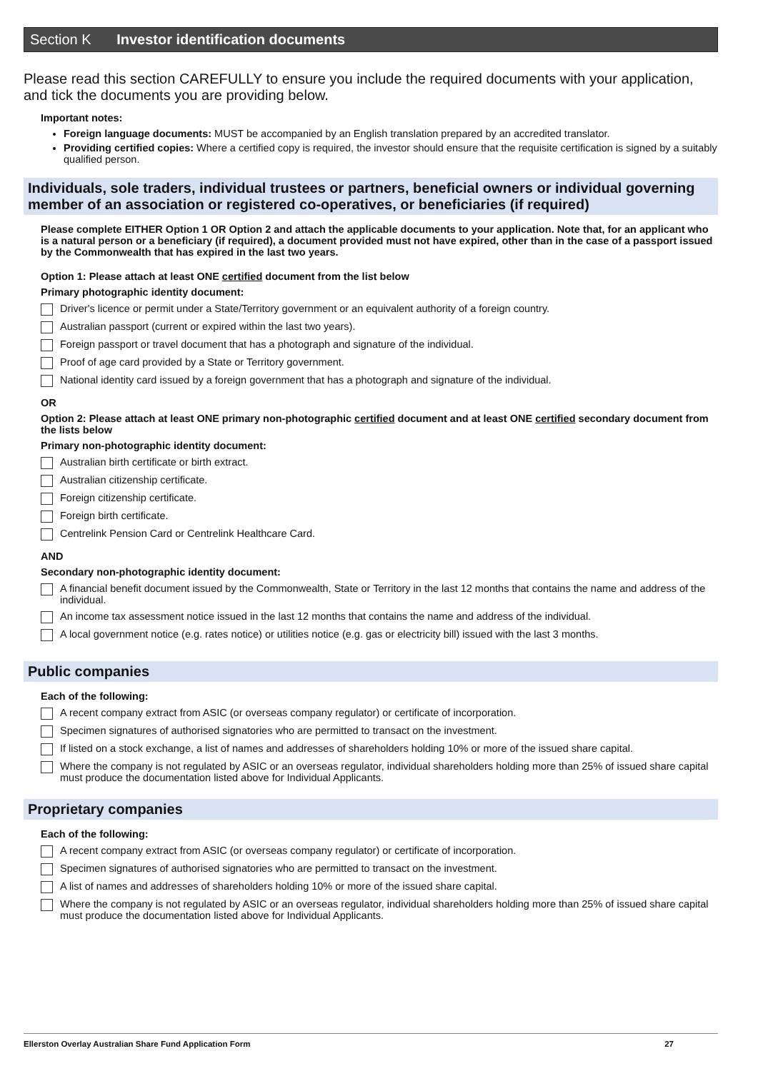Section K Investor identification documents
Please read this section CAREFULLY to ensure you include the required documents with your application, and tick the documents you are providing below.
Important notes:
Foreign language documents: MUST be accompanied by an English translation prepared by an accredited translator.
Providing certified copies: Where a certified copy is required, the investor should ensure that the requisite certification is signed by a suitably qualified person.
Individuals, sole traders, individual trustees or partners, beneficial owners or individual governing member of an association or registered co-operatives, or beneficiaries (if required)
Please complete EITHER Option 1 OR Option 2 and attach the applicable documents to your application. Note that, for an applicant who is a natural person or a beneficiary (if required), a document provided must not have expired, other than in the case of a passport issued by the Commonwealth that has expired in the last two years.
Option 1: Please attach at least ONE certified document from the list below
Primary photographic identity document:
Driver's licence or permit under a State/Territory government or an equivalent authority of a foreign country.
Australian passport (current or expired within the last two years).
Foreign passport or travel document that has a photograph and signature of the individual.
Proof of age card provided by a State or Territory government.
National identity card issued by a foreign government that has a photograph and signature of the individual.
OR
Option 2: Please attach at least ONE primary non-photographic certified document and at least ONE certified secondary document from the lists below
Primary non-photographic identity document:
Australian birth certificate or birth extract.
Australian citizenship certificate.
Foreign citizenship certificate.
Foreign birth certificate.
Centrelink Pension Card or Centrelink Healthcare Card.
AND
Secondary non-photographic identity document:
A financial benefit document issued by the Commonwealth, State or Territory in the last 12 months that contains the name and address of the individual.
An income tax assessment notice issued in the last 12 months that contains the name and address of the individual.
A local government notice (e.g. rates notice) or utilities notice (e.g. gas or electricity bill) issued with the last 3 months.
Public companies
Each of the following:
A recent company extract from ASIC (or overseas company regulator) or certificate of incorporation.
Specimen signatures of authorised signatories who are permitted to transact on the investment.
If listed on a stock exchange, a list of names and addresses of shareholders holding 10% or more of the issued share capital.
Where the company is not regulated by ASIC or an overseas regulator, individual shareholders holding more than 25% of issued share capital must produce the documentation listed above for Individual Applicants.
Proprietary companies
Each of the following:
A recent company extract from ASIC (or overseas company regulator) or certificate of incorporation.
Specimen signatures of authorised signatories who are permitted to transact on the investment.
A list of names and addresses of shareholders holding 10% or more of the issued share capital.
Where the company is not regulated by ASIC or an overseas regulator, individual shareholders holding more than 25% of issued share capital must produce the documentation listed above for Individual Applicants.
Ellerston Overlay Australian Share Fund Application Form 27